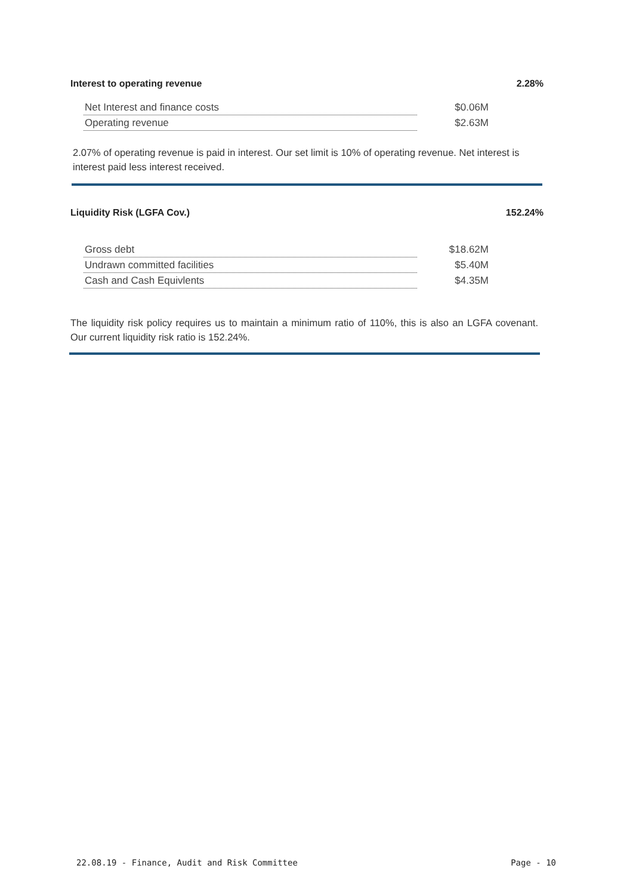Interest to operating revenue 2.28%
| Net Interest and finance costs | $0.06M |
| Operating revenue | $2.63M |
2.07% of operating revenue is paid in interest. Our set limit is 10% of operating revenue. Net interest is interest paid less interest received.
Liquidity Risk (LGFA Cov.) 152.24%
| Gross debt | $18.62M |
| Undrawn committed facilities | $5.40M |
| Cash and Cash Equivlents | $4.35M |
The liquidity risk policy requires us to maintain a minimum ratio of 110%, this is also an LGFA covenant. Our current liquidity risk ratio is 152.24%.
22.08.19 - Finance, Audit and Risk Committee Page - 10